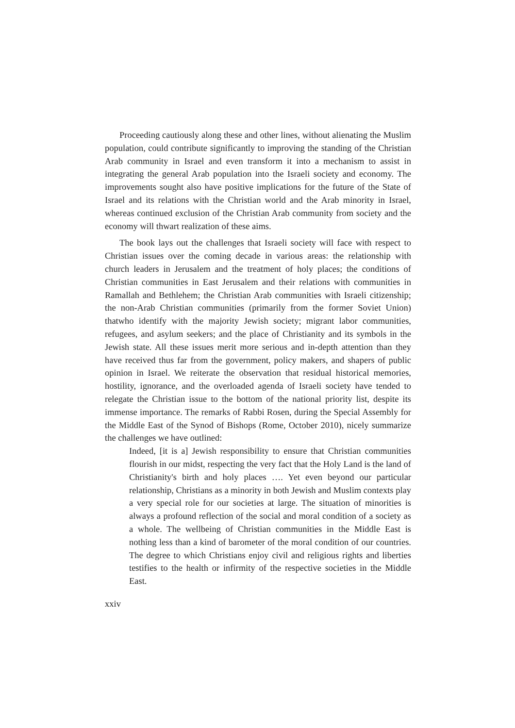Proceeding cautiously along these and other lines, without alienating the Muslim population, could contribute significantly to improving the standing of the Christian Arab community in Israel and even transform it into a mechanism to assist in integrating the general Arab population into the Israeli society and economy. The improvements sought also have positive implications for the future of the State of Israel and its relations with the Christian world and the Arab minority in Israel, whereas continued exclusion of the Christian Arab community from society and the economy will thwart realization of these aims.
The book lays out the challenges that Israeli society will face with respect to Christian issues over the coming decade in various areas: the relationship with church leaders in Jerusalem and the treatment of holy places; the conditions of Christian communities in East Jerusalem and their relations with communities in Ramallah and Bethlehem; the Christian Arab communities with Israeli citizenship; the non-Arab Christian communities (primarily from the former Soviet Union) thatwho identify with the majority Jewish society; migrant labor communities, refugees, and asylum seekers; and the place of Christianity and its symbols in the Jewish state. All these issues merit more serious and in-depth attention than they have received thus far from the government, policy makers, and shapers of public opinion in Israel. We reiterate the observation that residual historical memories, hostility, ignorance, and the overloaded agenda of Israeli society have tended to relegate the Christian issue to the bottom of the national priority list, despite its immense importance. The remarks of Rabbi Rosen, during the Special Assembly for the Middle East of the Synod of Bishops (Rome, October 2010), nicely summarize the challenges we have outlined:
Indeed, [it is a] Jewish responsibility to ensure that Christian communities flourish in our midst, respecting the very fact that the Holy Land is the land of Christianity's birth and holy places …. Yet even beyond our particular relationship, Christians as a minority in both Jewish and Muslim contexts play a very special role for our societies at large. The situation of minorities is always a profound reflection of the social and moral condition of a society as a whole. The wellbeing of Christian communities in the Middle East is nothing less than a kind of barometer of the moral condition of our countries. The degree to which Christians enjoy civil and religious rights and liberties testifies to the health or infirmity of the respective societies in the Middle East.
xxiv